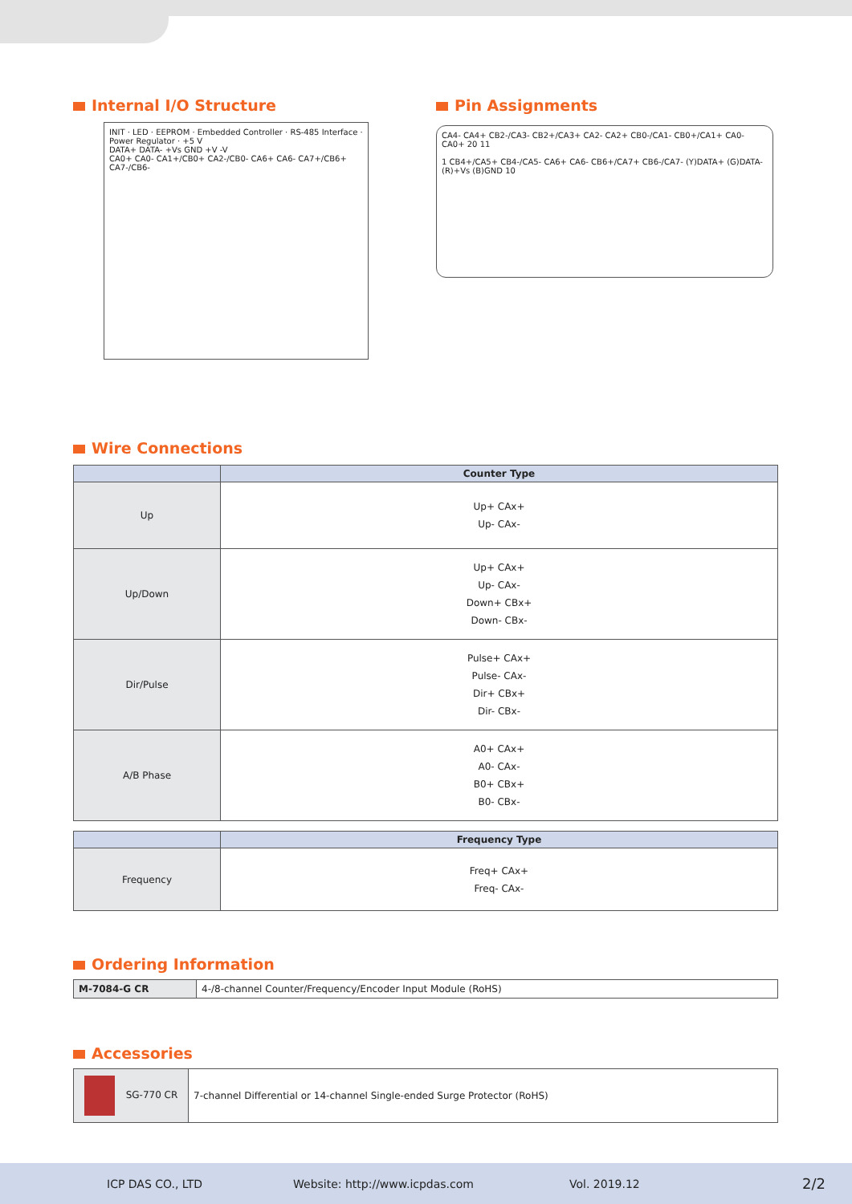Internal I/O Structure
INIT · LED · EEPROM · Embedded Controller · RS-485 Interface · Power Regulator · +5 V
DATA+ DATA- +Vs GND +V -V
CA0+ CA0- CA1+/CB0+ CA2-/CB0- CA6+ CA6- CA7+/CB6+ CA7-/CB6-
Pin Assignments
CA4- CA4+ CB2-/CA3- CB2+/CA3+ CA2- CA2+ CB0-/CA1- CB0+/CA1+ CA0- CA0+ 20 11
1 CB4+/CA5+ CB4-/CA5- CA6+ CA6- CB6+/CA7+ CB6-/CA7- (Y)DATA+ (G)DATA- (R)+Vs (B)GND 10
Wire Connections
| | Counter Type |
| --- | --- |
| Up | Up+ CAx+ Up- CAx- |
| Up/Down | Up+ CAx+ Up- CAx- Down+ CBx+ Down- CBx- |
| Dir/Pulse | Pulse+ CAx+ Pulse- CAx- Dir+ CBx+ Dir- CBx- |
| A/B Phase | A0+ CAx+ A0- CAx- B0+ CBx+ B0- CBx- |
| | Frequency Type |
| --- | --- |
| Frequency | Freq+ CAx+ Freq- CAx- |
Ordering Information
| M-7084-G CR | 4-/8-channel Counter/Frequency/Encoder Input Module (RoHS) |
Accessories
| SG-770 CR | 7-channel Differential or 14-channel Single-ended Surge Protector (RoHS) |
ICP DAS CO., LTD Website: http://www.icpdas.com Vol. 2019.12 2/2